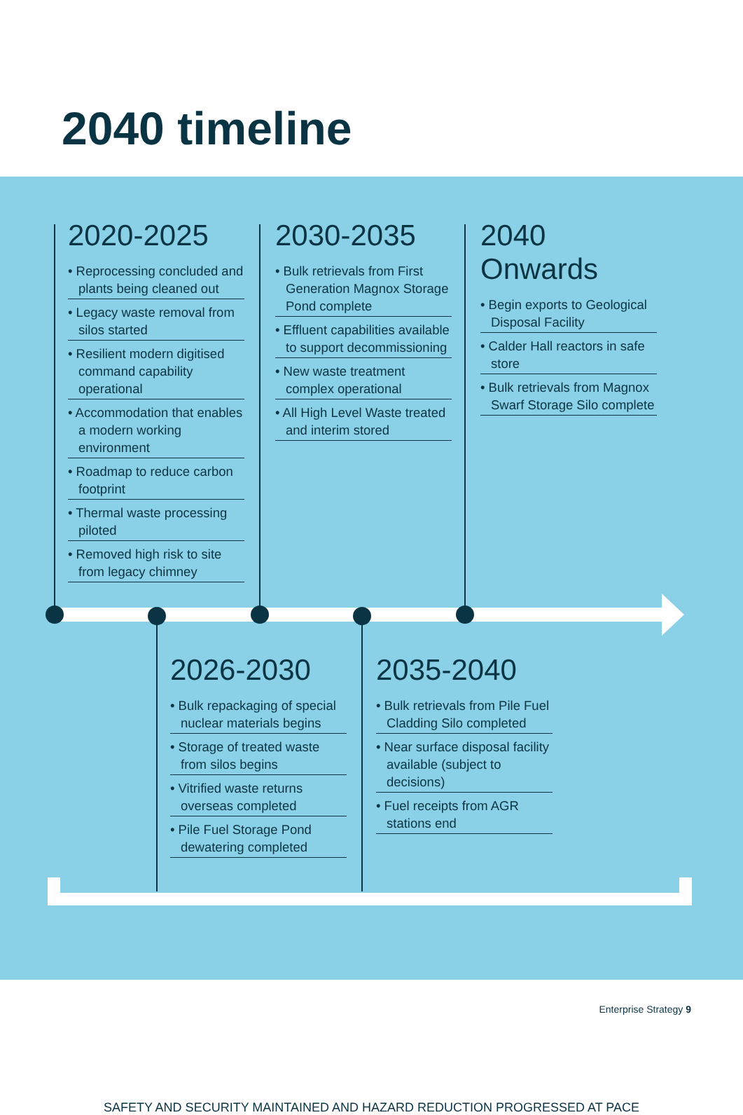2040 timeline
2020-2025
• Reprocessing concluded and plants being cleaned out
• Legacy waste removal from silos started
• Resilient modern digitised command capability operational
• Accommodation that enables a modern working environment
• Roadmap to reduce carbon footprint
• Thermal waste processing piloted
• Removed high risk to site from legacy chimney
2030-2035
• Bulk retrievals from First Generation Magnox Storage Pond complete
• Effluent capabilities available to support decommissioning
• New waste treatment complex operational
• All High Level Waste treated and interim stored
2040 Onwards
• Begin exports to Geological Disposal Facility
• Calder Hall reactors in safe store
• Bulk retrievals from Magnox Swarf Storage Silo complete
2026-2030
• Bulk repackaging of special nuclear materials begins
• Storage of treated waste from silos begins
• Vitrified waste returns overseas completed
• Pile Fuel Storage Pond dewatering completed
2035-2040
• Bulk retrievals from Pile Fuel Cladding Silo completed
• Near surface disposal facility available (subject to decisions)
• Fuel receipts from AGR stations end
SAFETY AND SECURITY MAINTAINED AND HAZARD REDUCTION PROGRESSED AT PACE
Enterprise Strategy 9